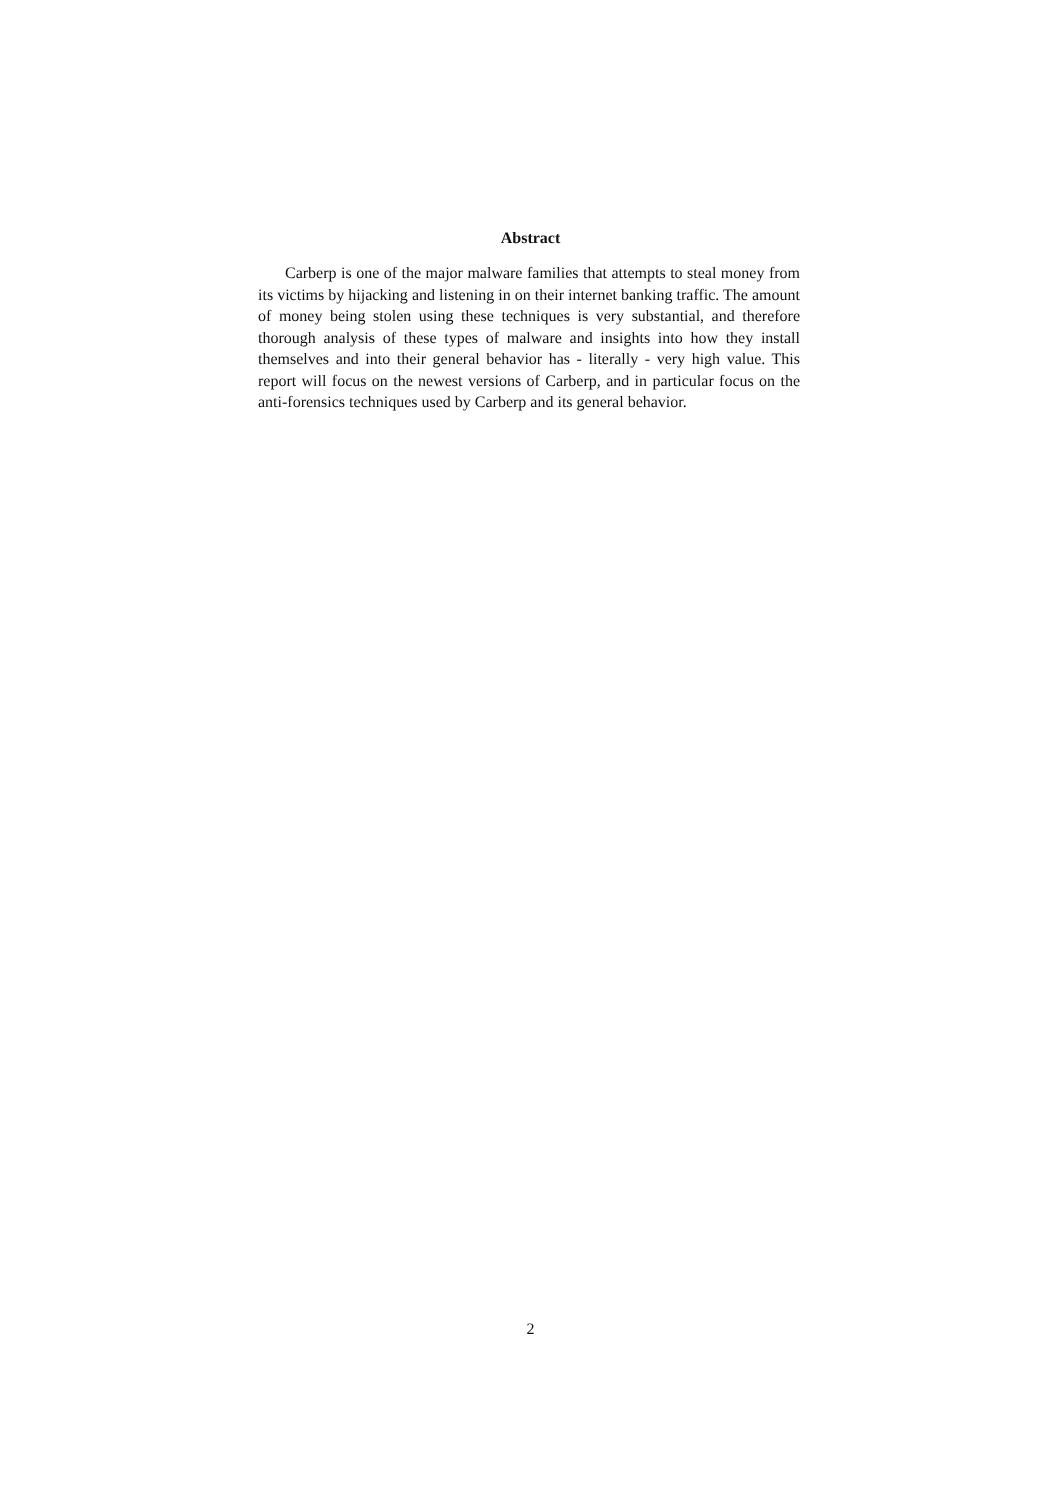Abstract
Carberp is one of the major malware families that attempts to steal money from its victims by hijacking and listening in on their internet banking traffic. The amount of money being stolen using these techniques is very substantial, and therefore thorough analysis of these types of malware and insights into how they install themselves and into their general behavior has - literally - very high value. This report will focus on the newest versions of Carberp, and in particular focus on the anti-forensics techniques used by Carberp and its general behavior.
2